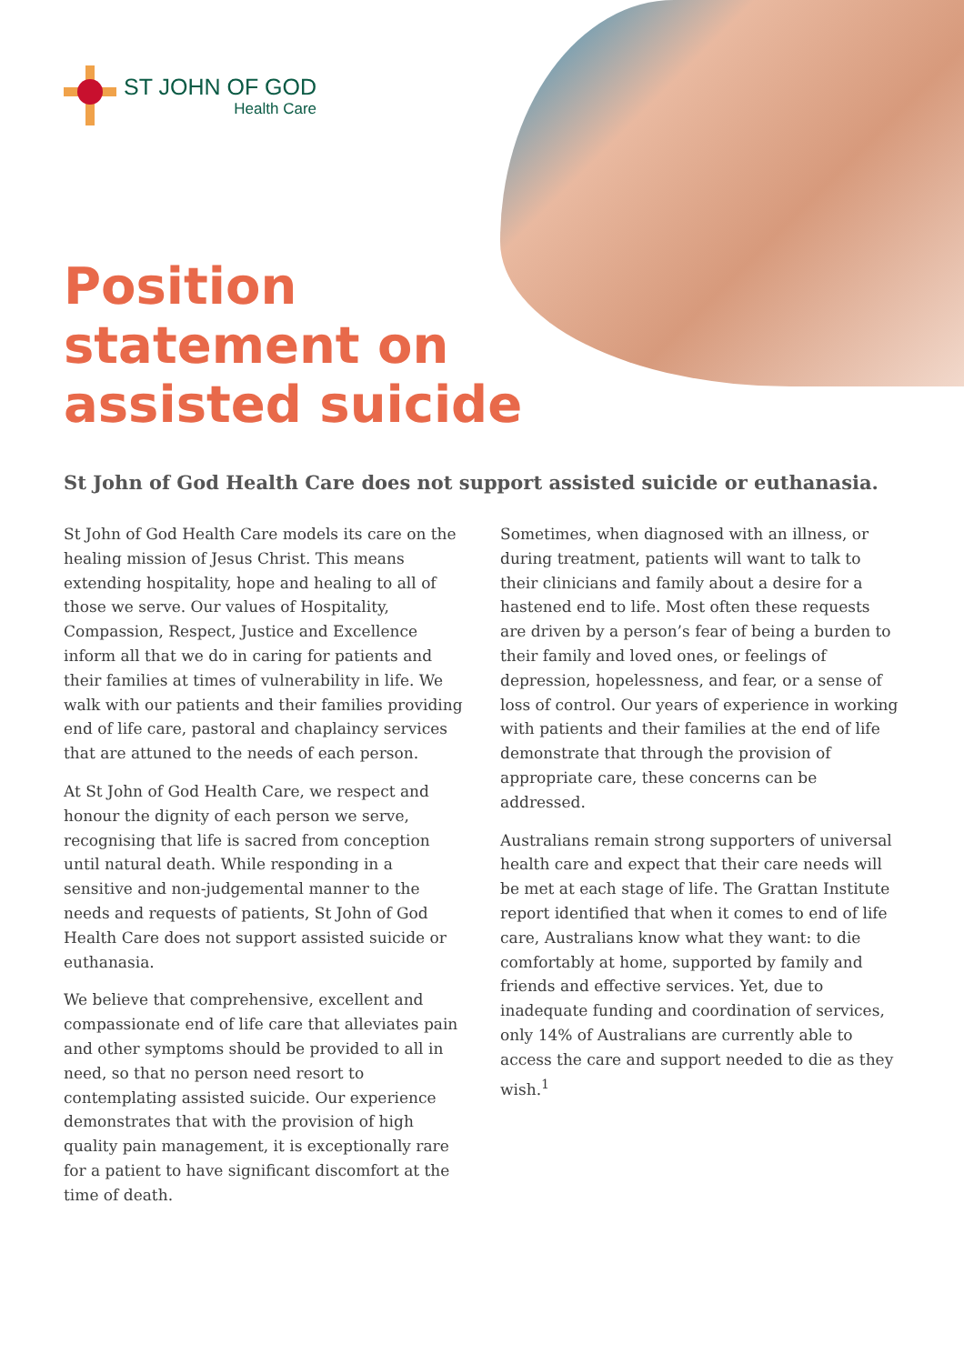ST JOHN OF GOD
Health Care
Position
statement on
assisted suicide
St John of God Health Care does not support assisted suicide or euthanasia.
St John of God Health Care models its care on the healing mission of Jesus Christ. This means extending hospitality, hope and healing to all of those we serve. Our values of Hospitality, Compassion, Respect, Justice and Excellence inform all that we do in caring for patients and their families at times of vulnerability in life. We walk with our patients and their families providing end of life care, pastoral and chaplaincy services that are attuned to the needs of each person.
At St John of God Health Care, we respect and honour the dignity of each person we serve, recognising that life is sacred from conception until natural death. While responding in a sensitive and non-judgemental manner to the needs and requests of patients, St John of God Health Care does not support assisted suicide or euthanasia.
We believe that comprehensive, excellent and compassionate end of life care that alleviates pain and other symptoms should be provided to all in need, so that no person need resort to contemplating assisted suicide. Our experience demonstrates that with the provision of high quality pain management, it is exceptionally rare for a patient to have significant discomfort at the time of death.
Sometimes, when diagnosed with an illness, or during treatment, patients will want to talk to their clinicians and family about a desire for a hastened end to life. Most often these requests are driven by a person’s fear of being a burden to their family and loved ones, or feelings of depression, hopelessness, and fear, or a sense of loss of control. Our years of experience in working with patients and their families at the end of life demonstrate that through the provision of appropriate care, these concerns can be addressed.
Australians remain strong supporters of universal health care and expect that their care needs will be met at each stage of life. The Grattan Institute report identified that when it comes to end of life care, Australians know what they want: to die comfortably at home, supported by family and friends and effective services. Yet, due to inadequate funding and coordination of services, only 14% of Australians are currently able to access the care and support needed to die as they wish.<sup>1</sup>